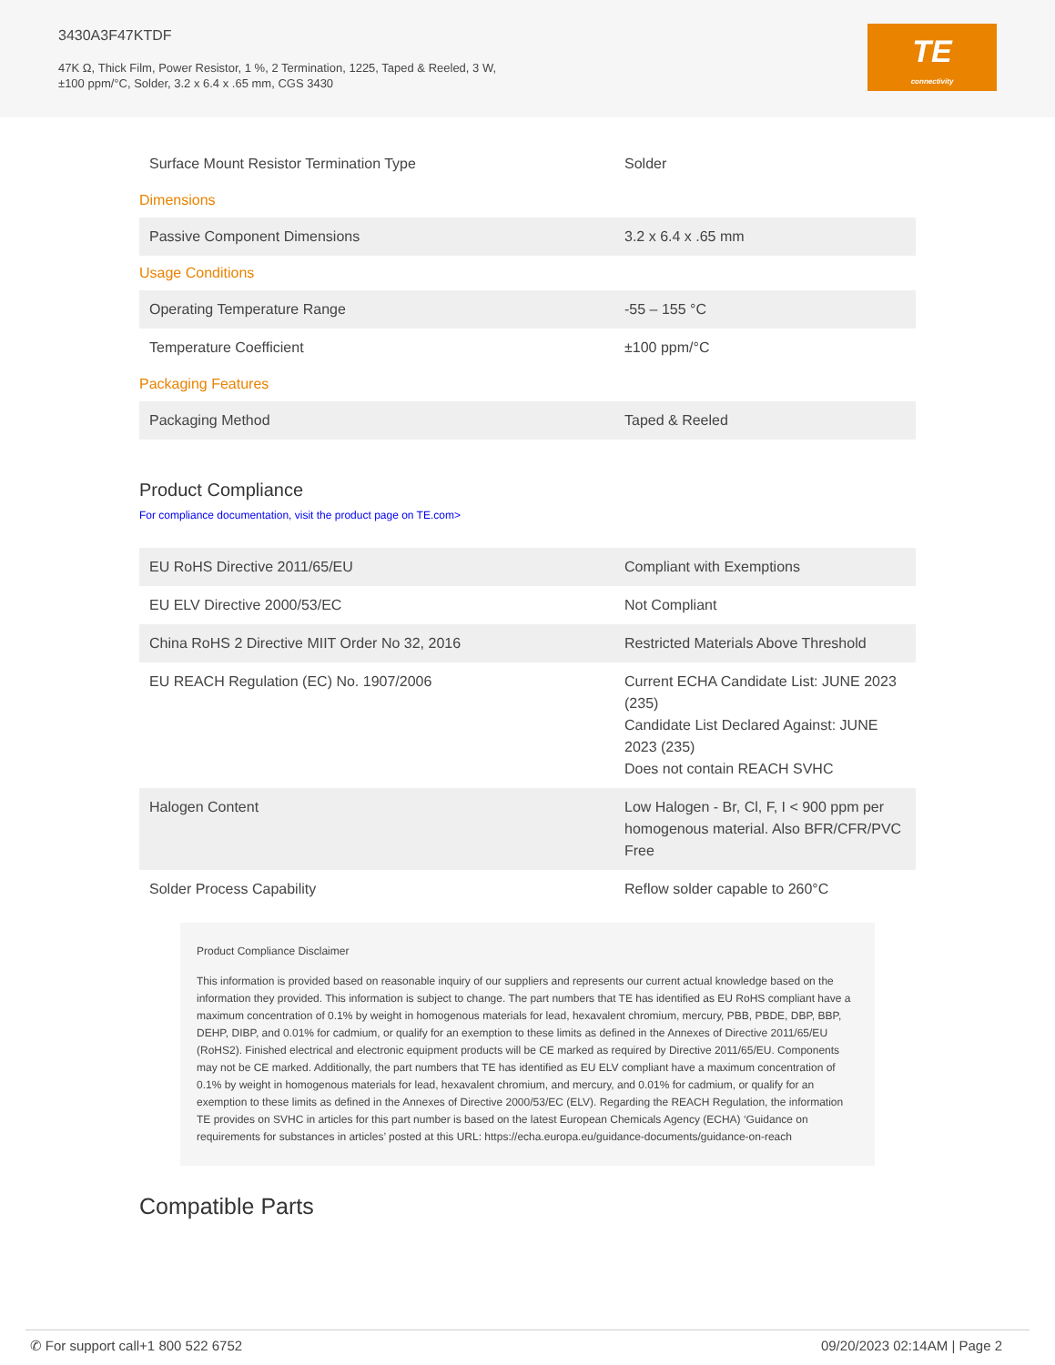3430A3F47KTDF
47K Ω, Thick Film, Power Resistor, 1 %, 2 Termination, 1225, Taped & Reeled, 3 W,
±100 ppm/°C, Solder, 3.2 x 6.4 x .65 mm, CGS 3430
TE
connectivity
| Surface Mount Resistor Termination Type | Solder |
Dimensions
| Passive Component Dimensions | 3.2 x 6.4 x .65 mm |
Usage Conditions
| Operating Temperature Range | -55 – 155 °C |
| Temperature Coefficient | ±100 ppm/°C |
Packaging Features
| Packaging Method | Taped & Reeled |
Product Compliance
For compliance documentation, visit the product page on TE.com>
| EU RoHS Directive 2011/65/EU | Compliant with Exemptions |
| EU ELV Directive 2000/53/EC | Not Compliant |
| China RoHS 2 Directive MIIT Order No 32, 2016 | Restricted Materials Above Threshold |
| EU REACH Regulation (EC) No. 1907/2006 | Current ECHA Candidate List: JUNE 2023 (235) Candidate List Declared Against: JUNE 2023 (235) Does not contain REACH SVHC |
| Halogen Content | Low Halogen - Br, Cl, F, I < 900 ppm per homogenous material. Also BFR/CFR/PVC Free |
| Solder Process Capability | Reflow solder capable to 260°C |
Product Compliance Disclaimer
This information is provided based on reasonable inquiry of our suppliers and represents our current actual knowledge based on the information they provided. This information is subject to change. The part numbers that TE has identified as EU RoHS compliant have a maximum concentration of 0.1% by weight in homogenous materials for lead, hexavalent chromium, mercury, PBB, PBDE, DBP, BBP, DEHP, DIBP, and 0.01% for cadmium, or qualify for an exemption to these limits as defined in the Annexes of Directive 2011/65/EU (RoHS2). Finished electrical and electronic equipment products will be CE marked as required by Directive 2011/65/EU. Components may not be CE marked. Additionally, the part numbers that TE has identified as EU ELV compliant have a maximum concentration of 0.1% by weight in homogenous materials for lead, hexavalent chromium, and mercury, and 0.01% for cadmium, or qualify for an exemption to these limits as defined in the Annexes of Directive 2000/53/EC (ELV). Regarding the REACH Regulation, the information TE provides on SVHC in articles for this part number is based on the latest European Chemicals Agency (ECHA) ‘Guidance on requirements for substances in articles’ posted at this URL: https://echa.europa.eu/guidance-documents/guidance-on-reach
Compatible Parts
✆ For support call+1 800 522 6752 09/20/2023 02:14AM | Page 2